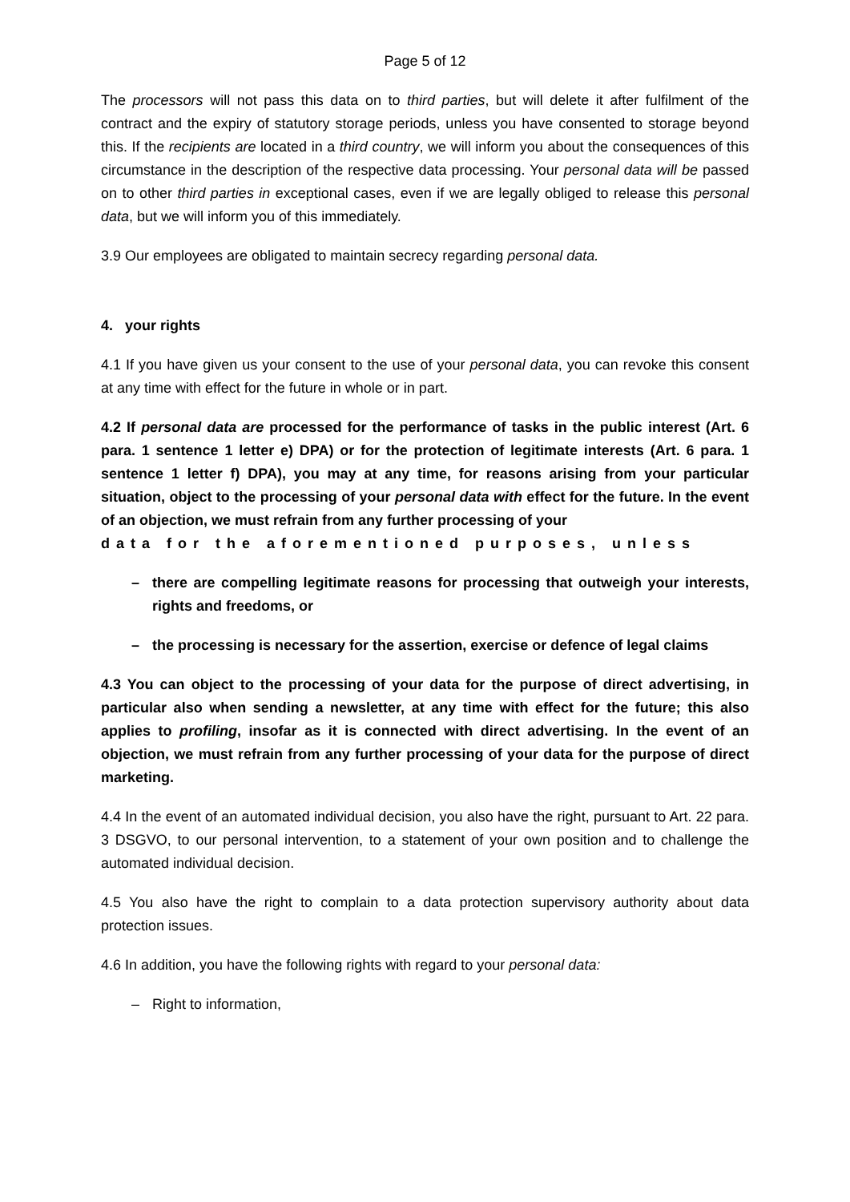Page 5 of 12
The processors will not pass this data on to third parties, but will delete it after fulfilment of the contract and the expiry of statutory storage periods, unless you have consented to storage beyond this. If the recipients are located in a third country, we will inform you about the consequences of this circumstance in the description of the respective data processing. Your personal data will be passed on to other third parties in exceptional cases, even if we are legally obliged to release this personal data, but we will inform you of this immediately.
3.9 Our employees are obligated to maintain secrecy regarding personal data.
4. your rights
4.1 If you have given us your consent to the use of your personal data, you can revoke this consent at any time with effect for the future in whole or in part.
4.2 If personal data are processed for the performance of tasks in the public interest (Art. 6 para. 1 sentence 1 letter e) DPA) or for the protection of legitimate interests (Art. 6 para. 1 sentence 1 letter f) DPA), you may at any time, for reasons arising from your particular situation, object to the processing of your personal data with effect for the future. In the event of an objection, we must refrain from any further processing of your
data for the aforementioned purposes, unless
– there are compelling legitimate reasons for processing that outweigh your interests, rights and freedoms, or
– the processing is necessary for the assertion, exercise or defence of legal claims
4.3 You can object to the processing of your data for the purpose of direct advertising, in particular also when sending a newsletter, at any time with effect for the future; this also applies to profiling, insofar as it is connected with direct advertising. In the event of an objection, we must refrain from any further processing of your data for the purpose of direct marketing.
4.4 In the event of an automated individual decision, you also have the right, pursuant to Art. 22 para. 3 DSGVO, to our personal intervention, to a statement of your own position and to challenge the automated individual decision.
4.5 You also have the right to complain to a data protection supervisory authority about data protection issues.
4.6 In addition, you have the following rights with regard to your personal data:
– Right to information,